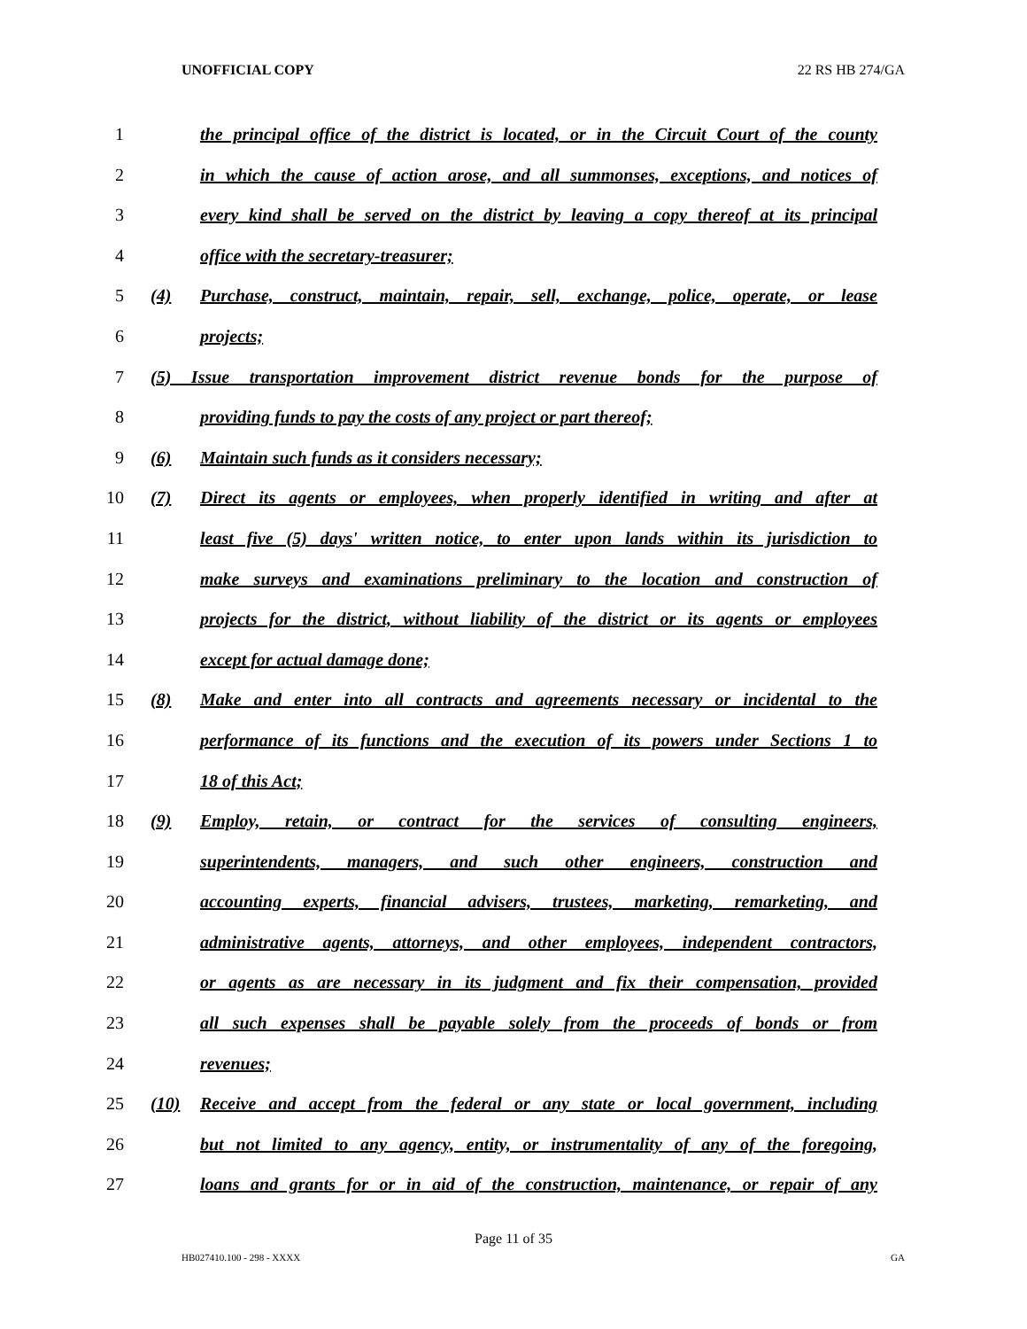UNOFFICIAL COPY 22 RS HB 274/GA
1 the principal office of the district is located, or in the Circuit Court of the county
2 in which the cause of action arose, and all summonses, exceptions, and notices of
3 every kind shall be served on the district by leaving a copy thereof at its principal
4 office with the secretary-treasurer;
5 (4) Purchase, construct, maintain, repair, sell, exchange, police, operate, or lease
6 projects;
7 (5) Issue transportation improvement district revenue bonds for the purpose of
8 providing funds to pay the costs of any project or part thereof;
9 (6) Maintain such funds as it considers necessary;
10 (7) Direct its agents or employees, when properly identified in writing and after at
11 least five (5) days' written notice, to enter upon lands within its jurisdiction to
12 make surveys and examinations preliminary to the location and construction of
13 projects for the district, without liability of the district or its agents or employees
14 except for actual damage done;
15 (8) Make and enter into all contracts and agreements necessary or incidental to the
16 performance of its functions and the execution of its powers under Sections 1 to
17 18 of this Act;
18 (9) Employ, retain, or contract for the services of consulting engineers,
19 superintendents, managers, and such other engineers, construction and
20 accounting experts, financial advisers, trustees, marketing, remarketing, and
21 administrative agents, attorneys, and other employees, independent contractors,
22 or agents as are necessary in its judgment and fix their compensation, provided
23 all such expenses shall be payable solely from the proceeds of bonds or from
24 revenues;
25 (10) Receive and accept from the federal or any state or local government, including
26 but not limited to any agency, entity, or instrumentality of any of the foregoing,
27 loans and grants for or in aid of the construction, maintenance, or repair of any
Page 11 of 35
HB027410.100 - 298 - XXXX GA